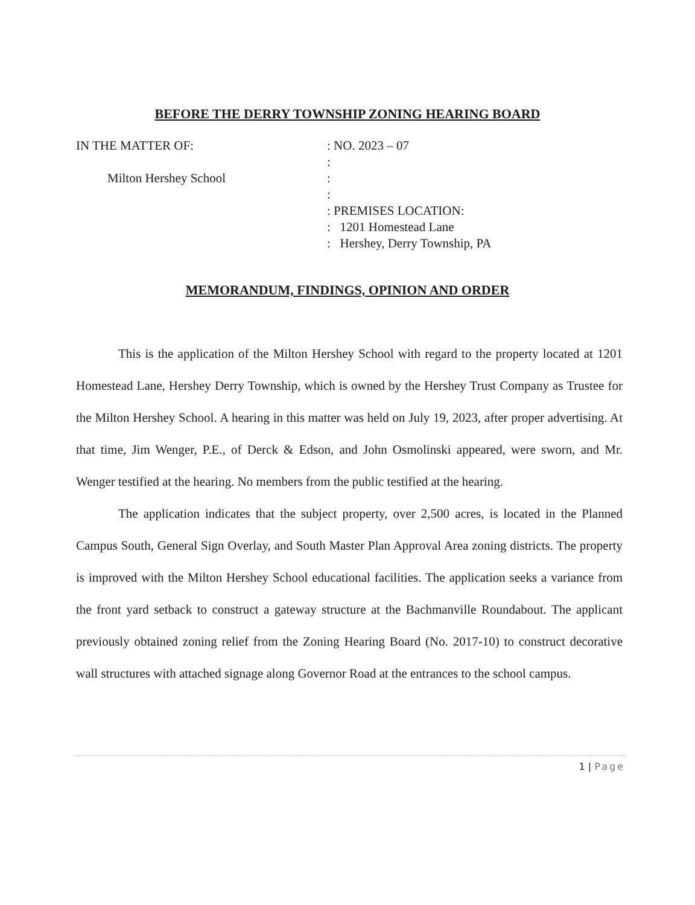BEFORE THE DERRY TOWNSHIP ZONING HEARING BOARD
IN THE MATTER OF:
Milton Hershey School
: NO. 2023 – 07
:
:
:
: PREMISES LOCATION:
: 1201 Homestead Lane
: Hershey, Derry Township, PA
MEMORANDUM, FINDINGS, OPINION AND ORDER
This is the application of the Milton Hershey School with regard to the property located at 1201 Homestead Lane, Hershey Derry Township, which is owned by the Hershey Trust Company as Trustee for the Milton Hershey School. A hearing in this matter was held on July 19, 2023, after proper advertising. At that time, Jim Wenger, P.E., of Derck & Edson, and John Osmolinski appeared, were sworn, and Mr. Wenger testified at the hearing. No members from the public testified at the hearing.
The application indicates that the subject property, over 2,500 acres, is located in the Planned Campus South, General Sign Overlay, and South Master Plan Approval Area zoning districts. The property is improved with the Milton Hershey School educational facilities. The application seeks a variance from the front yard setback to construct a gateway structure at the Bachmanville Roundabout. The applicant previously obtained zoning relief from the Zoning Hearing Board (No. 2017-10) to construct decorative wall structures with attached signage along Governor Road at the entrances to the school campus.
1 | Page